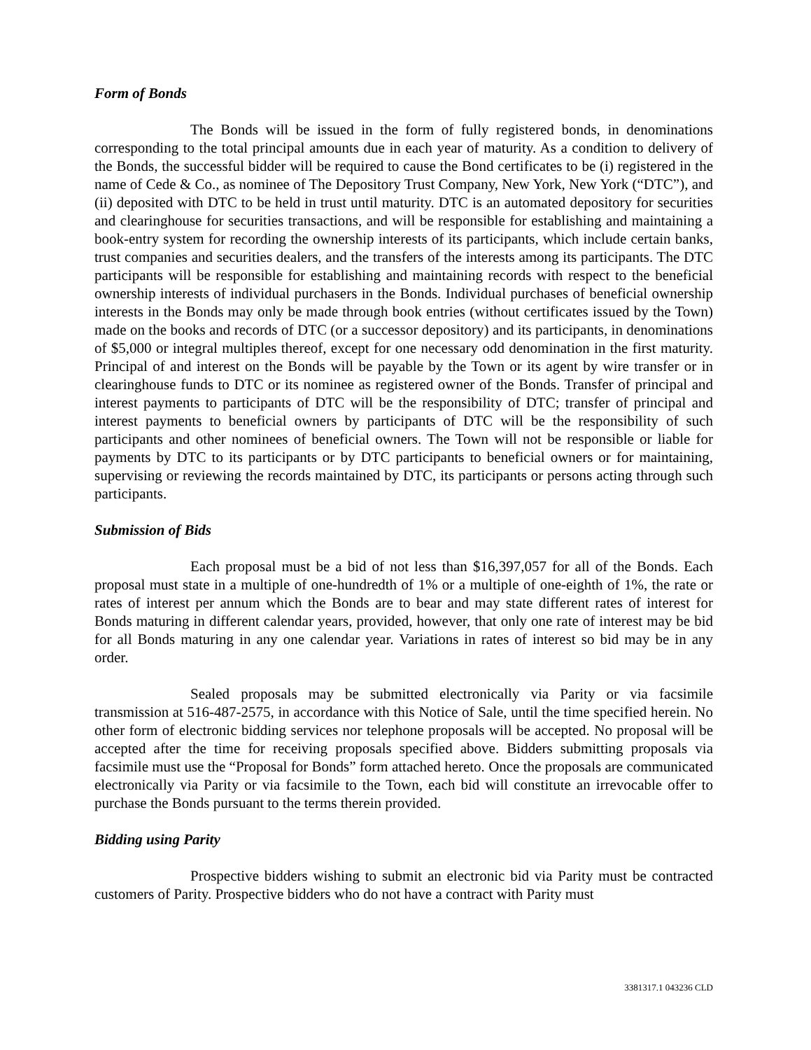Form of Bonds
The Bonds will be issued in the form of fully registered bonds, in denominations corresponding to the total principal amounts due in each year of maturity. As a condition to delivery of the Bonds, the successful bidder will be required to cause the Bond certificates to be (i) registered in the name of Cede & Co., as nominee of The Depository Trust Company, New York, New York (“DTC”), and (ii) deposited with DTC to be held in trust until maturity. DTC is an automated depository for securities and clearinghouse for securities transactions, and will be responsible for establishing and maintaining a book-entry system for recording the ownership interests of its participants, which include certain banks, trust companies and securities dealers, and the transfers of the interests among its participants. The DTC participants will be responsible for establishing and maintaining records with respect to the beneficial ownership interests of individual purchasers in the Bonds. Individual purchases of beneficial ownership interests in the Bonds may only be made through book entries (without certificates issued by the Town) made on the books and records of DTC (or a successor depository) and its participants, in denominations of $5,000 or integral multiples thereof, except for one necessary odd denomination in the first maturity. Principal of and interest on the Bonds will be payable by the Town or its agent by wire transfer or in clearinghouse funds to DTC or its nominee as registered owner of the Bonds. Transfer of principal and interest payments to participants of DTC will be the responsibility of DTC; transfer of principal and interest payments to beneficial owners by participants of DTC will be the responsibility of such participants and other nominees of beneficial owners. The Town will not be responsible or liable for payments by DTC to its participants or by DTC participants to beneficial owners or for maintaining, supervising or reviewing the records maintained by DTC, its participants or persons acting through such participants.
Submission of Bids
Each proposal must be a bid of not less than $16,397,057 for all of the Bonds. Each proposal must state in a multiple of one-hundredth of 1% or a multiple of one-eighth of 1%, the rate or rates of interest per annum which the Bonds are to bear and may state different rates of interest for Bonds maturing in different calendar years, provided, however, that only one rate of interest may be bid for all Bonds maturing in any one calendar year. Variations in rates of interest so bid may be in any order.
Sealed proposals may be submitted electronically via Parity or via facsimile transmission at 516-487-2575, in accordance with this Notice of Sale, until the time specified herein. No other form of electronic bidding services nor telephone proposals will be accepted. No proposal will be accepted after the time for receiving proposals specified above. Bidders submitting proposals via facsimile must use the “Proposal for Bonds” form attached hereto. Once the proposals are communicated electronically via Parity or via facsimile to the Town, each bid will constitute an irrevocable offer to purchase the Bonds pursuant to the terms therein provided.
Bidding using Parity
Prospective bidders wishing to submit an electronic bid via Parity must be contracted customers of Parity. Prospective bidders who do not have a contract with Parity must
3381317.1 043236 CLD